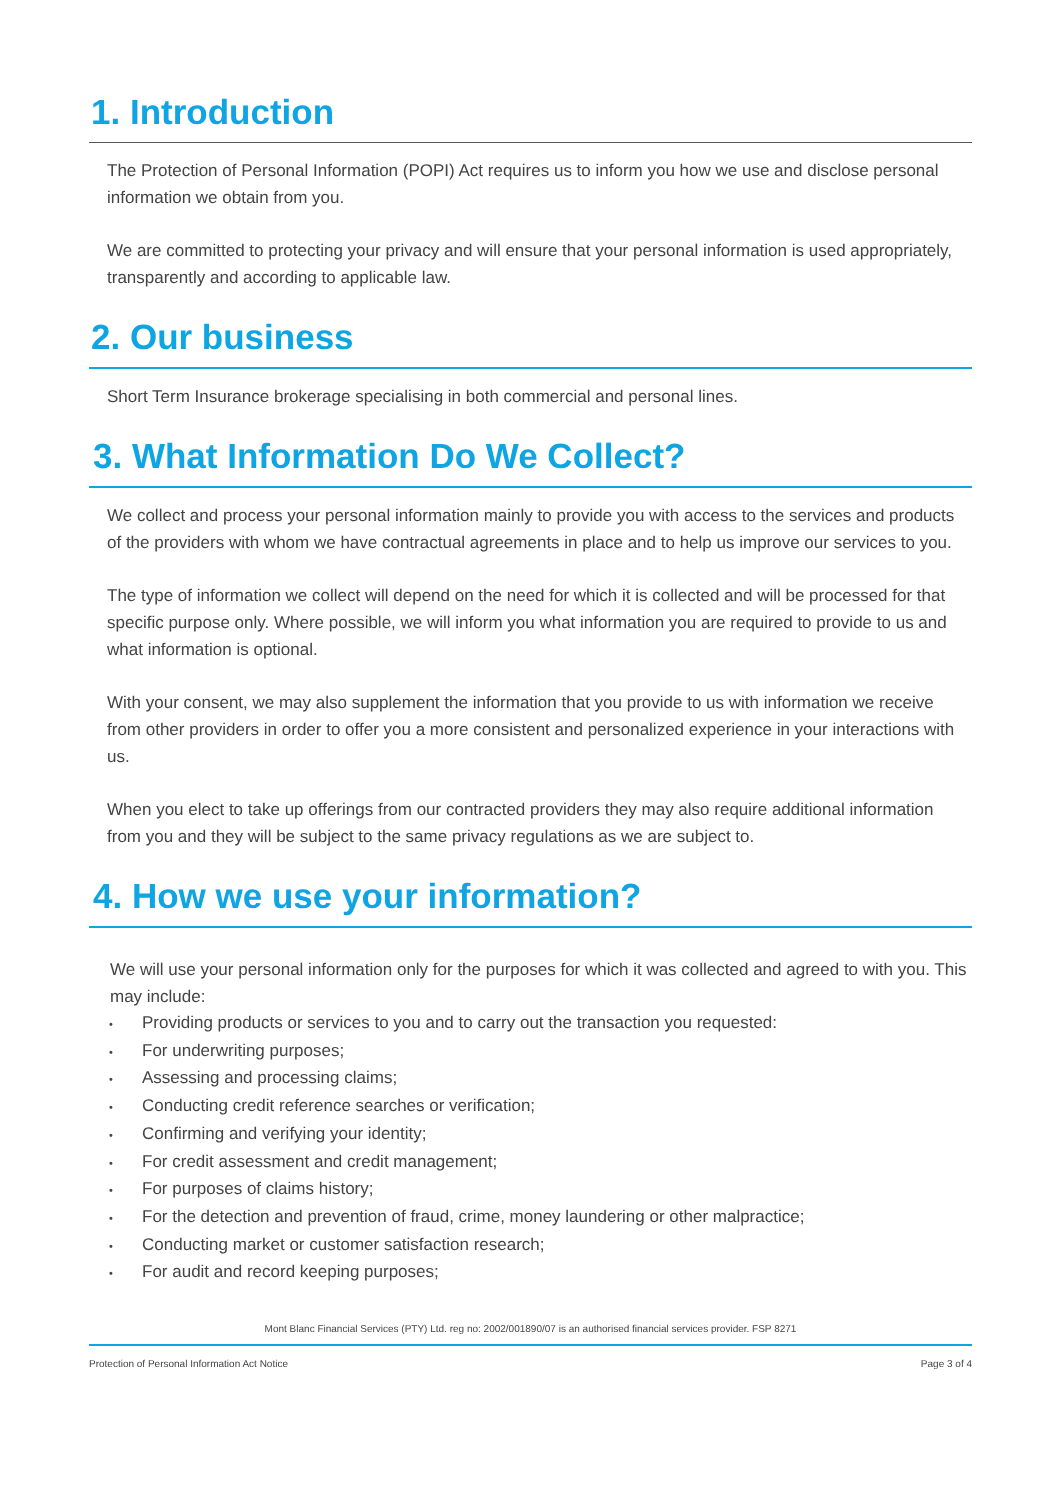1. Introduction
The Protection of Personal Information (POPI) Act requires us to inform you how we use and disclose personal information we obtain from you.
We are committed to protecting your privacy and will ensure that your personal information is used appropriately, transparently and according to applicable law.
2. Our business
Short Term Insurance brokerage specialising in both commercial and personal lines.
3. What Information Do We Collect?
We collect and process your personal information mainly to provide you with access to the services and products of the providers with whom we have contractual agreements in place and to help us improve our services to you.
The type of information we collect will depend on the need for which it is collected and will be processed for that specific purpose only. Where possible, we will inform you what information you are required to provide to us and what information is optional.
With your consent, we may also supplement the information that you provide to us with information we receive from other providers in order to offer you a more consistent and personalized experience in your interactions with us.
When you elect to take up offerings from our contracted providers they may also require additional information from you and they will be subject to the same privacy regulations as we are subject to.
4. How we use your information?
We will use your personal information only for the purposes for which it was collected and agreed to with you. This may include:
• Providing products or services to you and to carry out the transaction you requested:
• For underwriting purposes;
• Assessing and processing claims;
• Conducting credit reference searches or verification;
• Confirming and verifying your identity;
• For credit assessment and credit management;
• For purposes of claims history;
• For the detection and prevention of fraud, crime, money laundering or other malpractice;
• Conducting market or customer satisfaction research;
• For audit and record keeping purposes;
Mont Blanc Financial Services (PTY) Ltd. reg no: 2002/001890/07 is an authorised financial services provider. FSP 8271
Protection of Personal Information Act Notice Page 3 of 4